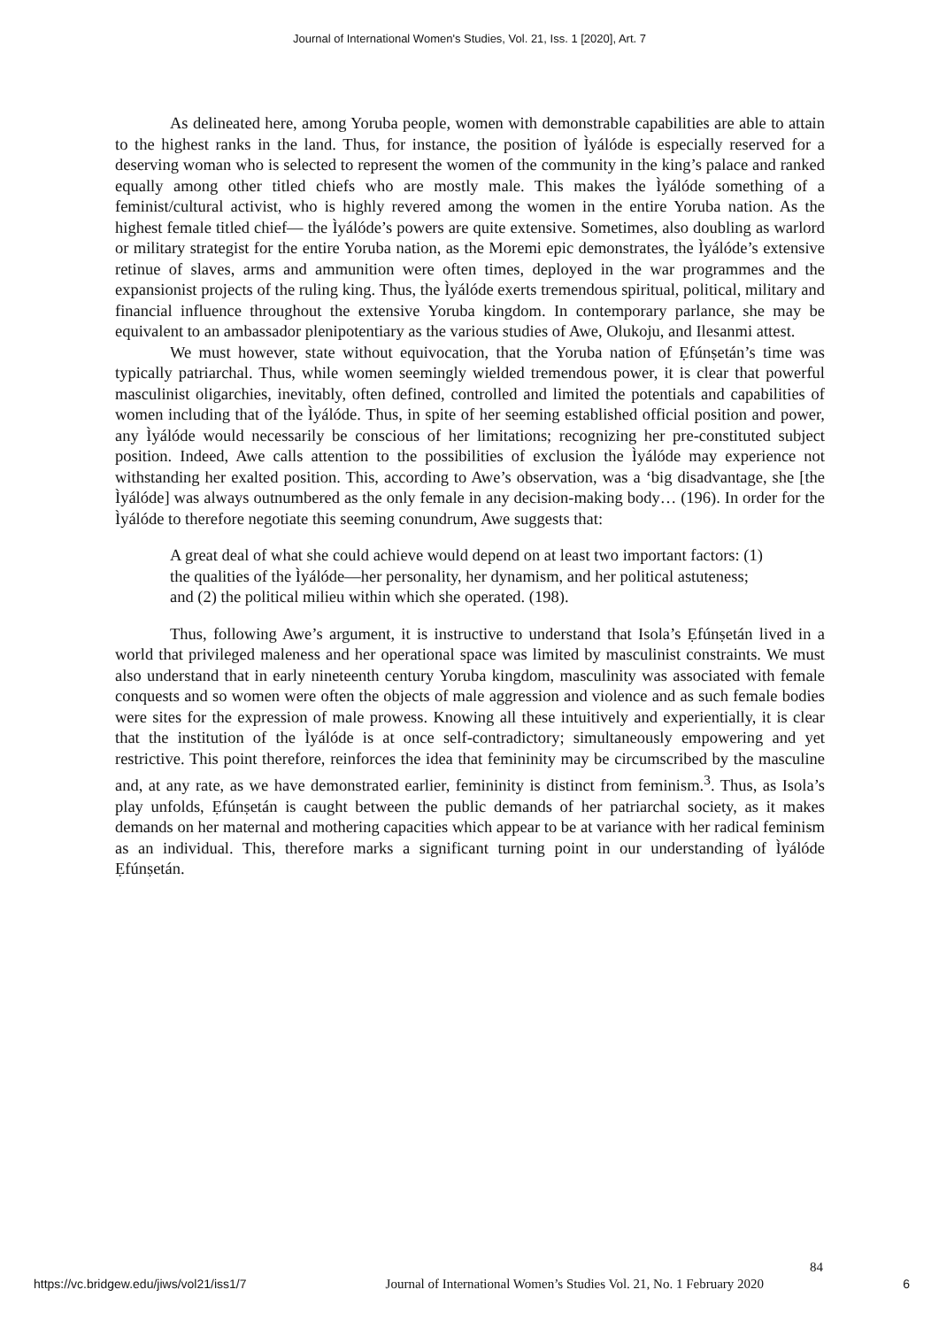Journal of International Women's Studies, Vol. 21, Iss. 1 [2020], Art. 7
As delineated here, among Yoruba people, women with demonstrable capabilities are able to attain to the highest ranks in the land. Thus, for instance, the position of Ìyálóde is especially reserved for a deserving woman who is selected to represent the women of the community in the king’s palace and ranked equally among other titled chiefs who are mostly male. This makes the Ìyálóde something of a feminist/cultural activist, who is highly revered among the women in the entire Yoruba nation. As the highest female titled chief— the Ìyálóde’s powers are quite extensive. Sometimes, also doubling as warlord or military strategist for the entire Yoruba nation, as the Moremi epic demonstrates, the Ìyálóde’s extensive retinue of slaves, arms and ammunition were often times, deployed in the war programmes and the expansionist projects of the ruling king. Thus, the Ìyálóde exerts tremendous spiritual, political, military and financial influence throughout the extensive Yoruba kingdom. In contemporary parlance, she may be equivalent to an ambassador plenipotentiary as the various studies of Awe, Olukoju, and Ilesanmi attest.
We must however, state without equivocation, that the Yoruba nation of Ẹfúnṣetán’s time was typically patriarchal. Thus, while women seemingly wielded tremendous power, it is clear that powerful masculinist oligarchies, inevitably, often defined, controlled and limited the potentials and capabilities of women including that of the Ìyálóde. Thus, in spite of her seeming established official position and power, any Ìyálóde would necessarily be conscious of her limitations; recognizing her pre-constituted subject position. Indeed, Awe calls attention to the possibilities of exclusion the Ìyálóde may experience not withstanding her exalted position. This, according to Awe’s observation, was a ‘big disadvantage, she [the Ìyálóde] was always outnumbered as the only female in any decision-making body… (196). In order for the Ìyálóde to therefore negotiate this seeming conundrum, Awe suggests that:
A great deal of what she could achieve would depend on at least two important factors: (1) the qualities of the Ìyálóde—her personality, her dynamism, and her political astuteness; and (2) the political milieu within which she operated. (198).
Thus, following Awe’s argument, it is instructive to understand that Isola’s Ẹfúnṣetán lived in a world that privileged maleness and her operational space was limited by masculinist constraints. We must also understand that in early nineteenth century Yoruba kingdom, masculinity was associated with female conquests and so women were often the objects of male aggression and violence and as such female bodies were sites for the expression of male prowess. Knowing all these intuitively and experientially, it is clear that the institution of the Ìyálóde is at once self-contradictory; simultaneously empowering and yet restrictive. This point therefore, reinforces the idea that femininity may be circumscribed by the masculine and, at any rate, as we have demonstrated earlier, femininity is distinct from feminism.<sup>3</sup>. Thus, as Isola’s play unfolds, Ẹfúnṣetán is caught between the public demands of her patriarchal society, as it makes demands on her maternal and mothering capacities which appear to be at variance with her radical feminism as an individual. This, therefore marks a significant turning point in our understanding of Ìyálóde Ẹfúnṣetán.
84
https://vc.bridgew.edu/jiws/vol21/iss1/7 Journal of International Women’s Studies Vol. 21, No. 1 February 2020 6